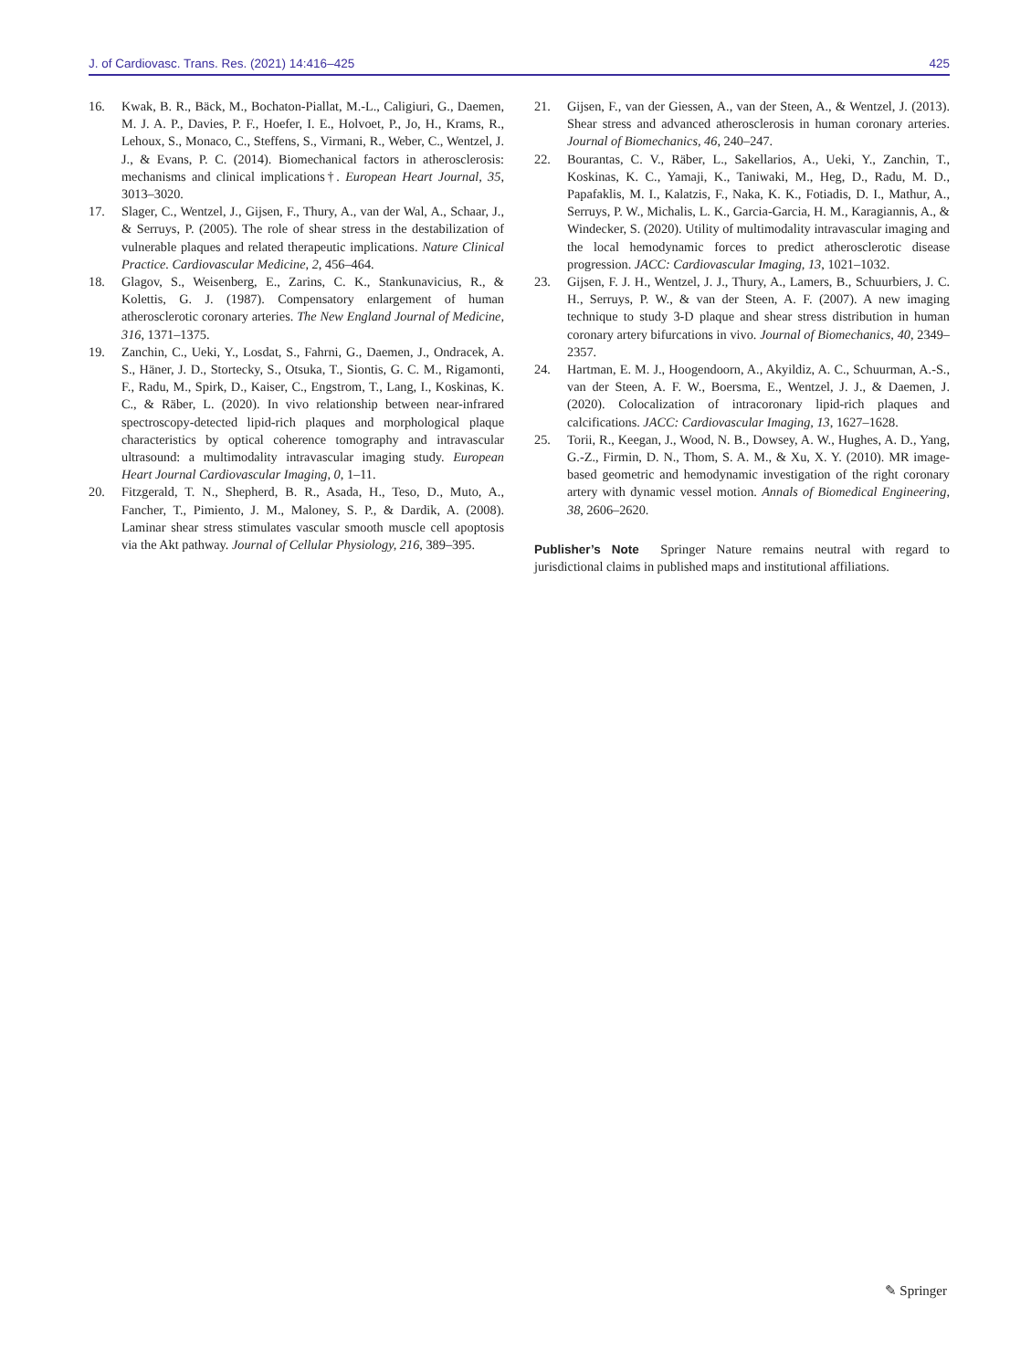J. of Cardiovasc. Trans. Res. (2021) 14:416–425 425
16. Kwak, B. R., Bäck, M., Bochaton-Piallat, M.-L., Caligiuri, G., Daemen, M. J. A. P., Davies, P. F., Hoefer, I. E., Holvoet, P., Jo, H., Krams, R., Lehoux, S., Monaco, C., Steffens, S., Virmani, R., Weber, C., Wentzel, J. J., & Evans, P. C. (2014). Biomechanical factors in atherosclerosis: mechanisms and clinical implications†. European Heart Journal, 35, 3013–3020.
17. Slager, C., Wentzel, J., Gijsen, F., Thury, A., van der Wal, A., Schaar, J., & Serruys, P. (2005). The role of shear stress in the destabilization of vulnerable plaques and related therapeutic implications. Nature Clinical Practice. Cardiovascular Medicine, 2, 456–464.
18. Glagov, S., Weisenberg, E., Zarins, C. K., Stankunavicius, R., & Kolettis, G. J. (1987). Compensatory enlargement of human atherosclerotic coronary arteries. The New England Journal of Medicine, 316, 1371–1375.
19. Zanchin, C., Ueki, Y., Losdat, S., Fahrni, G., Daemen, J., Ondracek, A. S., Häner, J. D., Stortecky, S., Otsuka, T., Siontis, G. C. M., Rigamonti, F., Radu, M., Spirk, D., Kaiser, C., Engstrom, T., Lang, I., Koskinas, K. C., & Räber, L. (2020). In vivo relationship between near-infrared spectroscopy-detected lipid-rich plaques and morphological plaque characteristics by optical coherence tomography and intravascular ultrasound: a multimodality intravascular imaging study. European Heart Journal Cardiovascular Imaging, 0, 1–11.
20. Fitzgerald, T. N., Shepherd, B. R., Asada, H., Teso, D., Muto, A., Fancher, T., Pimiento, J. M., Maloney, S. P., & Dardik, A. (2008). Laminar shear stress stimulates vascular smooth muscle cell apoptosis via the Akt pathway. Journal of Cellular Physiology, 216, 389–395.
21. Gijsen, F., van der Giessen, A., van der Steen, A., & Wentzel, J. (2013). Shear stress and advanced atherosclerosis in human coronary arteries. Journal of Biomechanics, 46, 240–247.
22. Bourantas, C. V., Räber, L., Sakellarios, A., Ueki, Y., Zanchin, T., Koskinas, K. C., Yamaji, K., Taniwaki, M., Heg, D., Radu, M. D., Papafaklis, M. I., Kalatzis, F., Naka, K. K., Fotiadis, D. I., Mathur, A., Serruys, P. W., Michalis, L. K., Garcia-Garcia, H. M., Karagiannis, A., & Windecker, S. (2020). Utility of multimodality intravascular imaging and the local hemodynamic forces to predict atherosclerotic disease progression. JACC: Cardiovascular Imaging, 13, 1021–1032.
23. Gijsen, F. J. H., Wentzel, J. J., Thury, A., Lamers, B., Schuurbiers, J. C. H., Serruys, P. W., & van der Steen, A. F. (2007). A new imaging technique to study 3-D plaque and shear stress distribution in human coronary artery bifurcations in vivo. Journal of Biomechanics, 40, 2349–2357.
24. Hartman, E. M. J., Hoogendoorn, A., Akyildiz, A. C., Schuurman, A.-S., van der Steen, A. F. W., Boersma, E., Wentzel, J. J., & Daemen, J. (2020). Colocalization of intracoronary lipid-rich plaques and calcifications. JACC: Cardiovascular Imaging, 13, 1627–1628.
25. Torii, R., Keegan, J., Wood, N. B., Dowsey, A. W., Hughes, A. D., Yang, G.-Z., Firmin, D. N., Thom, S. A. M., & Xu, X. Y. (2010). MR image-based geometric and hemodynamic investigation of the right coronary artery with dynamic vessel motion. Annals of Biomedical Engineering, 38, 2606–2620.
Publisher’s Note Springer Nature remains neutral with regard to jurisdictional claims in published maps and institutional affiliations.
✎ Springer